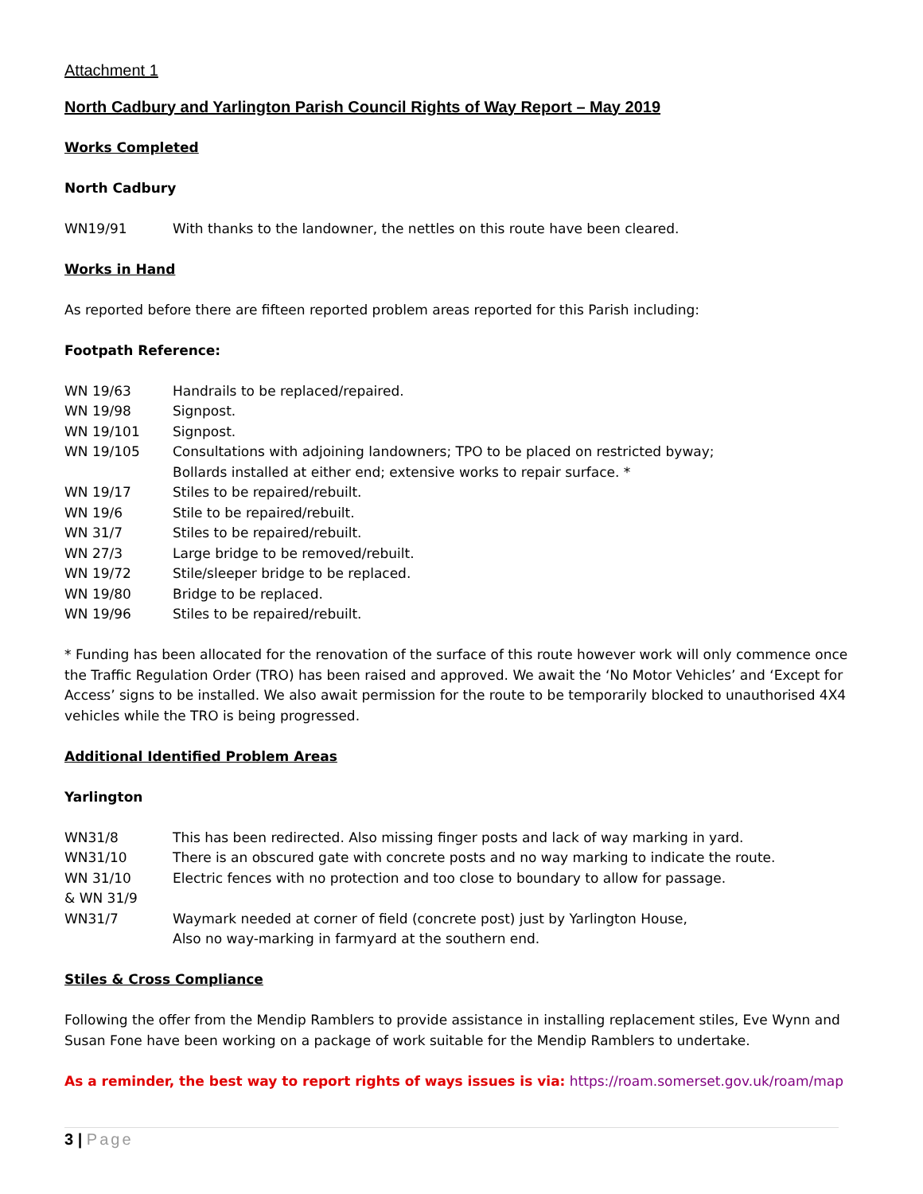Attachment 1
North Cadbury and Yarlington Parish Council Rights of Way Report – May 2019
Works Completed
North Cadbury
| WN19/91 | With thanks to the landowner, the nettles on this route have been cleared. |
Works in Hand
As reported before there are fifteen reported problem areas reported for this Parish including:
Footpath Reference:
| WN 19/63 | Handrails to be replaced/repaired. |
| WN 19/98 | Signpost. |
| WN 19/101 | Signpost. |
| WN 19/105 | Consultations with adjoining landowners; TPO to be placed on restricted byway; Bollards installed at either end; extensive works to repair surface. * |
| WN 19/17 | Stiles to be repaired/rebuilt. |
| WN 19/6 | Stile to be repaired/rebuilt. |
| WN 31/7 | Stiles to be repaired/rebuilt. |
| WN 27/3 | Large bridge to be removed/rebuilt. |
| WN 19/72 | Stile/sleeper bridge to be replaced. |
| WN 19/80 | Bridge to be replaced. |
| WN 19/96 | Stiles to be repaired/rebuilt. |
* Funding has been allocated for the renovation of the surface of this route however work will only commence once the Traffic Regulation Order (TRO) has been raised and approved. We await the ‘No Motor Vehicles’ and ‘Except for Access’ signs to be installed. We also await permission for the route to be temporarily blocked to unauthorised 4X4 vehicles while the TRO is being progressed.
Additional Identified Problem Areas
Yarlington
| WN31/8 | This has been redirected. Also missing finger posts and lack of way marking in yard. |
| WN31/10 | There is an obscured gate with concrete posts and no way marking to indicate the route. |
| WN 31/10 & WN 31/9 | Electric fences with no protection and too close to boundary to allow for passage. |
| WN31/7 | Waymark needed at corner of field (concrete post) just by Yarlington House, Also no way-marking in farmyard at the southern end. |
Stiles & Cross Compliance
Following the offer from the Mendip Ramblers to provide assistance in installing replacement stiles, Eve Wynn and Susan Fone have been working on a package of work suitable for the Mendip Ramblers to undertake.
As a reminder, the best way to report rights of ways issues is via: https://roam.somerset.gov.uk/roam/map
3 | Page